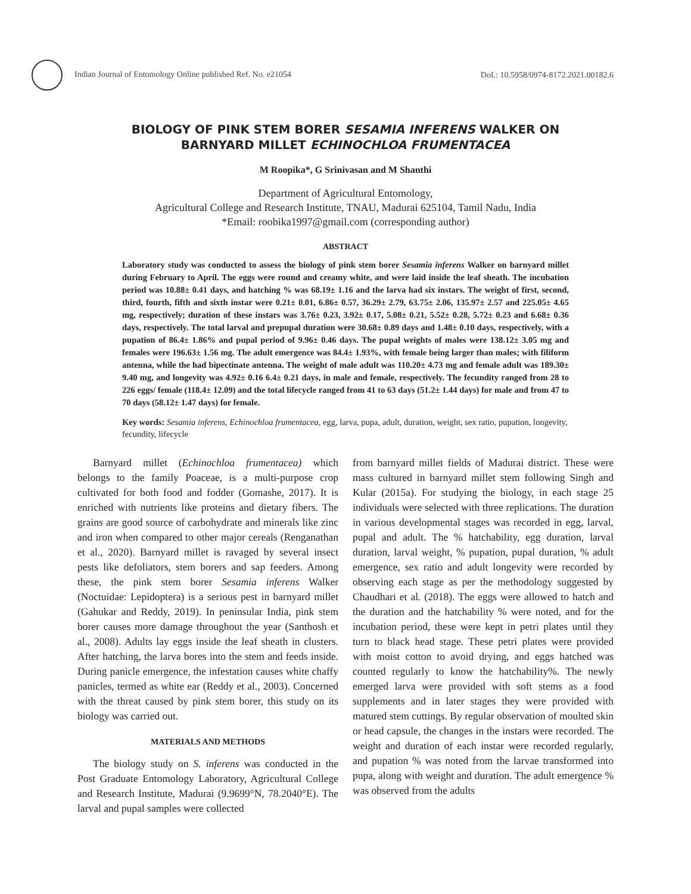Indian Journal of Entomology Online published Ref. No. e21054 DoI.: 10.5958/0974-8172.2021.00182.6
BIOLOGY OF PINK STEM BORER SESAMIA INFERENS WALKER ON
BARNYARD MILLET ECHINOCHLOA FRUMENTACEA
M Roopika*, G Srinivasan and M Shanthi
Department of Agricultural Entomology,
Agricultural College and Research Institute, TNAU, Madurai 625104, Tamil Nadu, India
*Email: roobika1997@gmail.com (corresponding author)
ABSTRACT
Laboratory study was conducted to assess the biology of pink stem borer Sesamia inferens Walker on barnyard millet during February to April. The eggs were round and creamy white, and were laid inside the leaf sheath. The incubation period was 10.88± 0.41 days, and hatching % was 68.19± 1.16 and the larva had six instars. The weight of first, second, third, fourth, fifth and sixth instar were 0.21± 0.01, 6.86± 0.57, 36.29± 2.79, 63.75± 2.06, 135.97± 2.57 and 225.05± 4.65 mg, respectively; duration of these instars was 3.76± 0.23, 3.92± 0.17, 5.08± 0.21, 5.52± 0.28, 5.72± 0.23 and 6.68± 0.36 days, respectively. The total larval and prepupal duration were 30.68± 0.89 days and 1.48± 0.10 days, respectively, with a pupation of 86.4± 1.86% and pupal period of 9.96± 0.46 days. The pupal weights of males were 138.12± 3.05 mg and females were 196.63± 1.56 mg. The adult emergence was 84.4± 1.93%, with female being larger than males; with filiform antenna, while the had bipectinate antenna. The weight of male adult was 110.20± 4.73 mg and female adult was 189.30± 9.40 mg, and longevity was 4.92± 0.16 6.4± 0.21 days, in male and female, respectively. The fecundity ranged from 28 to 226 eggs/ female (118.4± 12.09) and the total lifecycle ranged from 41 to 63 days (51.2± 1.44 days) for male and from 47 to 70 days (58.12± 1.47 days) for female.
Key words: Sesamia inferens, Echinochloa frumentacea, egg, larva, pupa, adult, duration, weight, sex ratio, pupation, longevity, fecundity, lifecycle
Barnyard millet (Echinochloa frumentacea) which belongs to the family Poaceae, is a multi-purpose crop cultivated for both food and fodder (Gomashe, 2017). It is enriched with nutrients like proteins and dietary fibers. The grains are good source of carbohydrate and minerals like zinc and iron when compared to other major cereals (Renganathan et al., 2020). Barnyard millet is ravaged by several insect pests like defoliators, stem borers and sap feeders. Among these, the pink stem borer Sesamia inferens Walker (Noctuidae: Lepidoptera) is a serious pest in barnyard millet (Gahukar and Reddy, 2019). In peninsular India, pink stem borer causes more damage throughout the year (Santhosh et al., 2008). Adults lay eggs inside the leaf sheath in clusters. After hatching, the larva bores into the stem and feeds inside. During panicle emergence, the infestation causes white chaffy panicles, termed as white ear (Reddy et al., 2003). Concerned with the threat caused by pink stem borer, this study on its biology was carried out.
MATERIALS AND METHODS
The biology study on S. inferens was conducted in the Post Graduate Entomology Laboratory, Agricultural College and Research Institute, Madurai (9.9699°N, 78.2040°E). The larval and pupal samples were collected
from barnyard millet fields of Madurai district. These were mass cultured in barnyard millet stem following Singh and Kular (2015a). For studying the biology, in each stage 25 individuals were selected with three replications. The duration in various developmental stages was recorded in egg, larval, pupal and adult. The % hatchability, egg duration, larval duration, larval weight, % pupation, pupal duration, % adult emergence, sex ratio and adult longevity were recorded by observing each stage as per the methodology suggested by Chaudhari et al. (2018). The eggs were allowed to hatch and the duration and the hatchability % were noted, and for the incubation period, these were kept in petri plates until they turn to black head stage. These petri plates were provided with moist cotton to avoid drying, and eggs hatched was counted regularly to know the hatchability%. The newly emerged larva were provided with soft stems as a food supplements and in later stages they were provided with matured stem cuttings. By regular observation of moulted skin or head capsule, the changes in the instars were recorded. The weight and duration of each instar were recorded regularly, and pupation % was noted from the larvae transformed into pupa, along with weight and duration. The adult emergence % was observed from the adults